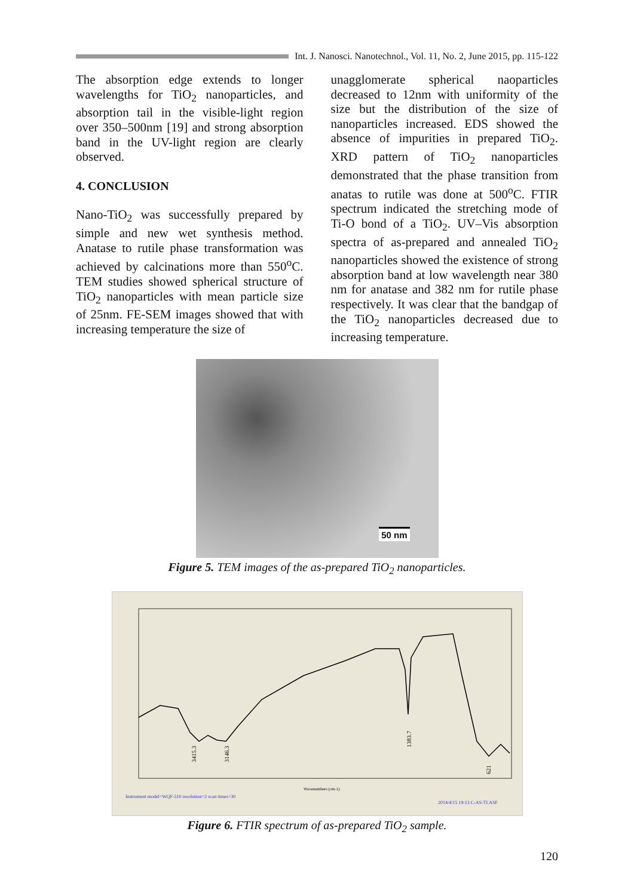Int. J. Nanosci. Nanotechnol., Vol. 11, No. 2, June 2015, pp. 115-122
The absorption edge extends to longer wavelengths for TiO<sub>2</sub> nanoparticles, and absorption tail in the visible-light region over 350–500nm [19] and strong absorption band in the UV-light region are clearly observed.
4. CONCLUSION
Nano-TiO<sub>2</sub> was successfully prepared by simple and new wet synthesis method. Anatase to rutile phase transformation was achieved by calcinations more than 550<sup>o</sup>C. TEM studies showed spherical structure of TiO<sub>2</sub> nanoparticles with mean particle size of 25nm. FE-SEM images showed that with increasing temperature the size of
unagglomerate spherical naoparticles decreased to 12nm with uniformity of the size but the distribution of the size of nanoparticles increased. EDS showed the absence of impurities in prepared TiO<sub>2</sub>. XRD pattern of TiO<sub>2</sub> nanoparticles demonstrated that the phase transition from anatas to rutile was done at 500<sup>o</sup>C. FTIR spectrum indicated the stretching mode of Ti-O bond of a TiO<sub>2</sub>. UV–Vis absorption spectra of as-prepared and annealed TiO<sub>2</sub> nanoparticles showed the existence of strong absorption band at low wavelength near 380 nm for anatase and 382 nm for rutile phase respectively. It was clear that the bandgap of the TiO<sub>2</sub> nanoparticles decreased due to increasing temperature.
50 nm
Figure 5. TEM images of the as-prepared TiO<sub>2</sub> nanoparticles.
3415.3
3146.3
1383.7
621
Wavenumbers (cm-1)
Instrument model=WQF-510 resolution=2 scan times=30
2014/4/15 19:13 C-AS-TI.ASF
Figure 6. FTIR spectrum of as-prepared TiO<sub>2</sub> sample.
120